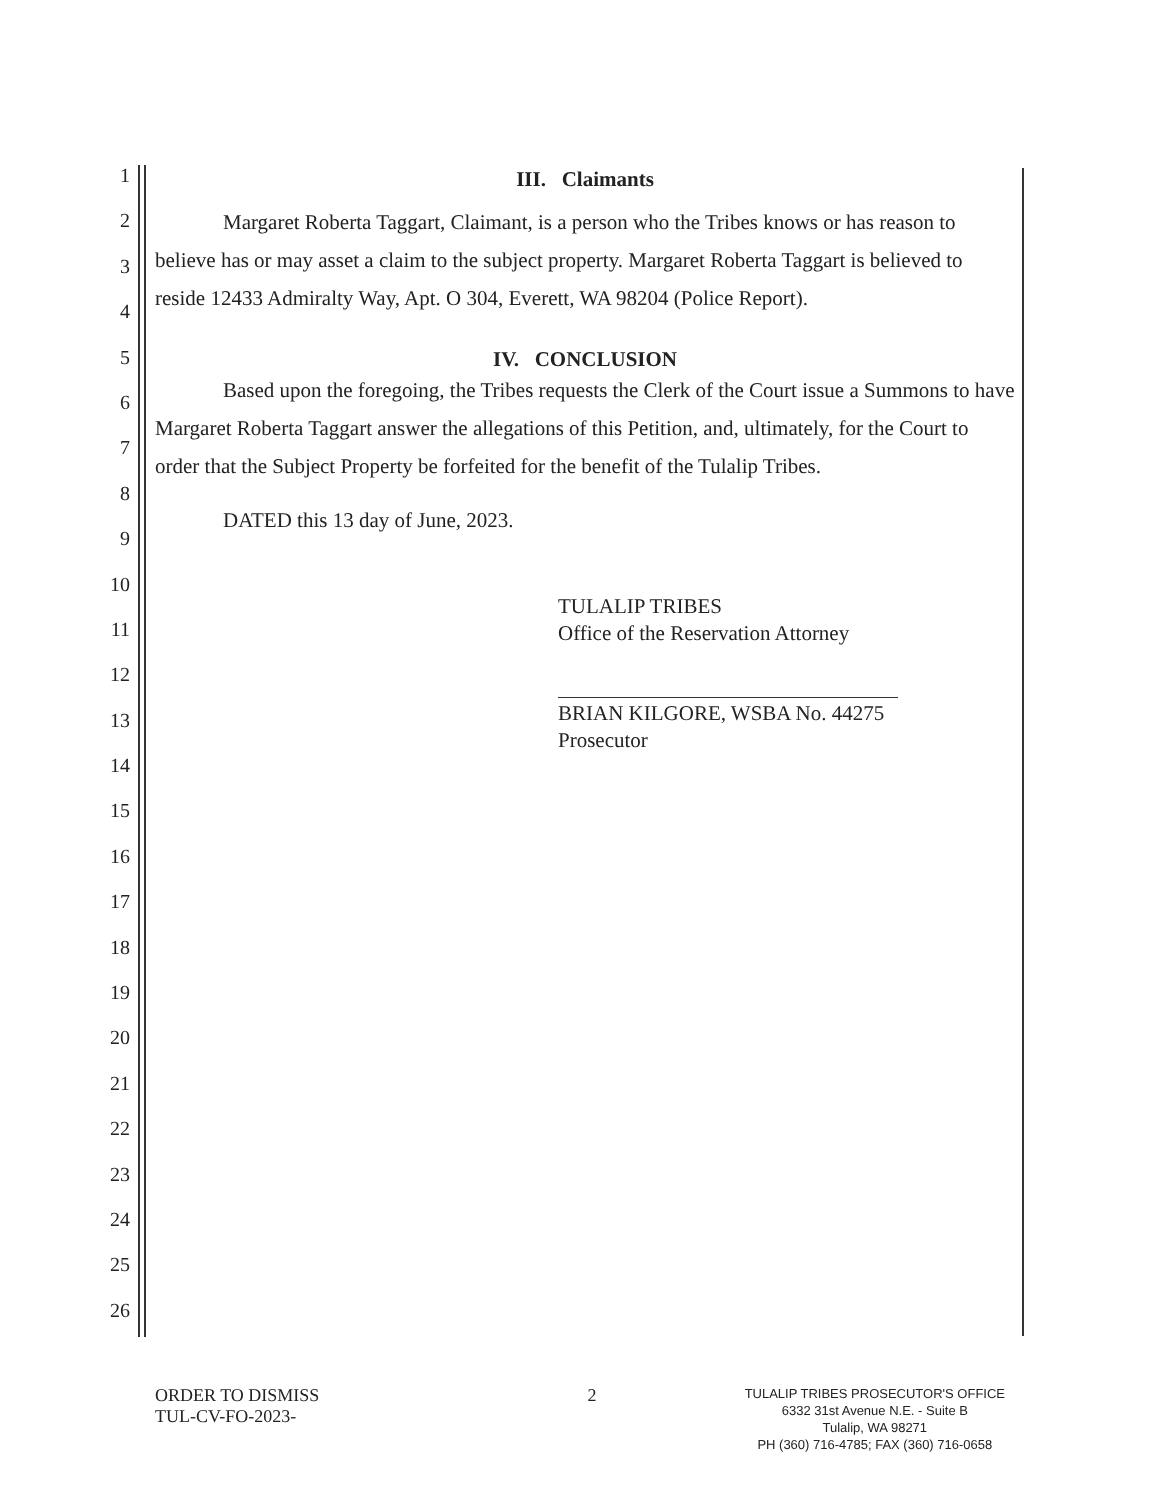1
2
3
4
5
6
7
8
9
10
11
12
13
14
15
16
17
18
19
20
21
22
23
24
25
26
III. Claimants
Margaret Roberta Taggart, Claimant, is a person who the Tribes knows or has reason to believe has or may asset a claim to the subject property. Margaret Roberta Taggart is believed to reside 12433 Admiralty Way, Apt. O 304, Everett, WA 98204 (Police Report).
IV. CONCLUSION
Based upon the foregoing, the Tribes requests the Clerk of the Court issue a Summons to have Margaret Roberta Taggart answer the allegations of this Petition, and, ultimately, for the Court to order that the Subject Property be forfeited for the benefit of the Tulalip Tribes.
DATED this 13 day of June, 2023.
TULALIP TRIBES
Office of the Reservation Attorney
BRIAN KILGORE, WSBA No. 44275
Prosecutor
ORDER TO DISMISS
TUL-CV-FO-2023-
2
TULALIP TRIBES PROSECUTOR'S OFFICE
6332 31st Avenue N.E. - Suite B
Tulalip, WA 98271
PH (360) 716-4785; FAX (360) 716-0658